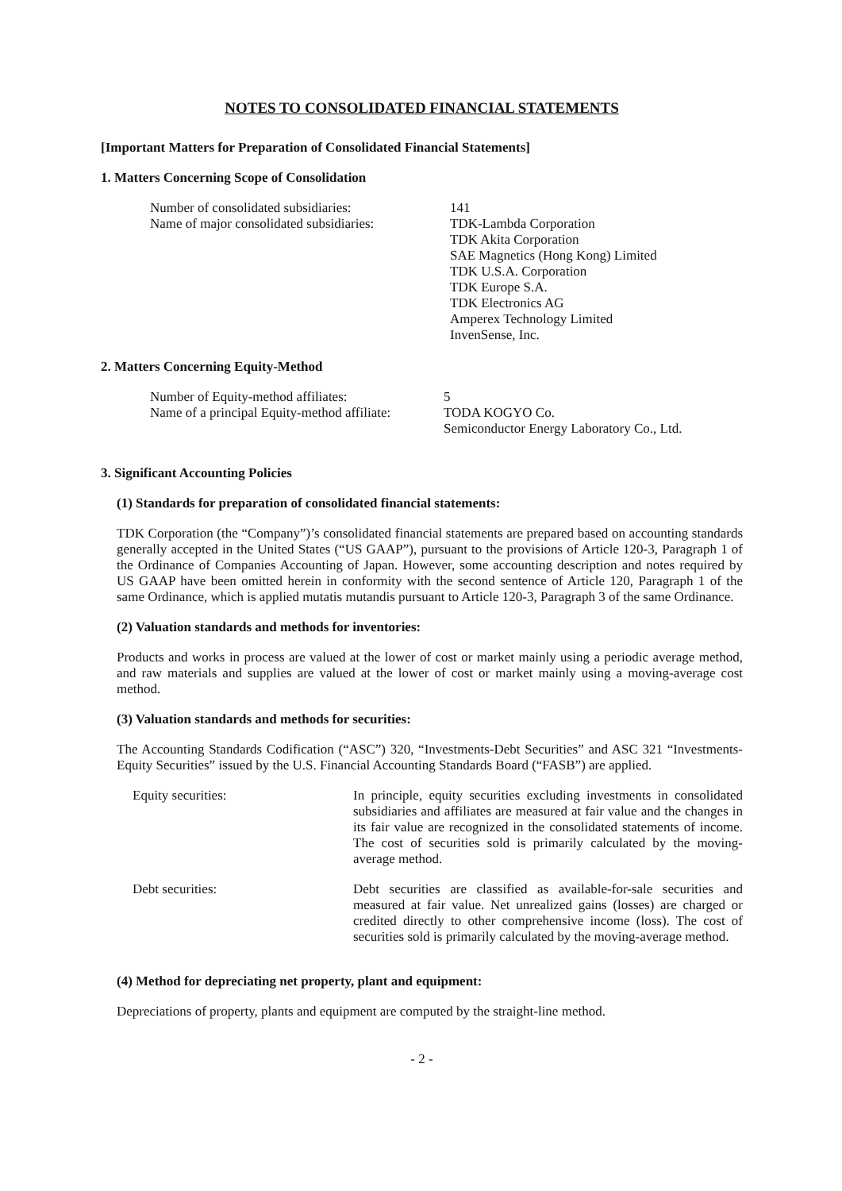NOTES TO CONSOLIDATED FINANCIAL STATEMENTS
[Important Matters for Preparation of Consolidated Financial Statements]
1. Matters Concerning Scope of Consolidation
Number of consolidated subsidiaries: 141
Name of major consolidated subsidiaries:
TDK-Lambda Corporation
TDK Akita Corporation
SAE Magnetics (Hong Kong) Limited
TDK U.S.A. Corporation
TDK Europe S.A.
TDK Electronics AG
Amperex Technology Limited
InvenSense, Inc.
2. Matters Concerning Equity-Method
Number of Equity-method affiliates: 5
Name of a principal Equity-method affiliate:
TODA KOGYO Co.
Semiconductor Energy Laboratory Co., Ltd.
3. Significant Accounting Policies
(1) Standards for preparation of consolidated financial statements:
TDK Corporation (the “Company”)’s consolidated financial statements are prepared based on accounting standards generally accepted in the United States (“US GAAP”), pursuant to the provisions of Article 120-3, Paragraph 1 of the Ordinance of Companies Accounting of Japan. However, some accounting description and notes required by US GAAP have been omitted herein in conformity with the second sentence of Article 120, Paragraph 1 of the same Ordinance, which is applied mutatis mutandis pursuant to Article 120-3, Paragraph 3 of the same Ordinance.
(2) Valuation standards and methods for inventories:
Products and works in process are valued at the lower of cost or market mainly using a periodic average method, and raw materials and supplies are valued at the lower of cost or market mainly using a moving-average cost method.
(3) Valuation standards and methods for securities:
The Accounting Standards Codification (“ASC”) 320, “Investments-Debt Securities” and ASC 321 “Investments-Equity Securities” issued by the U.S. Financial Accounting Standards Board (“FASB”) are applied.
Equity securities: In principle, equity securities excluding investments in consolidated subsidiaries and affiliates are measured at fair value and the changes in its fair value are recognized in the consolidated statements of income. The cost of securities sold is primarily calculated by the moving-average method.
Debt securities: Debt securities are classified as available-for-sale securities and measured at fair value. Net unrealized gains (losses) are charged or credited directly to other comprehensive income (loss). The cost of securities sold is primarily calculated by the moving-average method.
(4) Method for depreciating net property, plant and equipment:
Depreciations of property, plants and equipment are computed by the straight-line method.
- 2 -